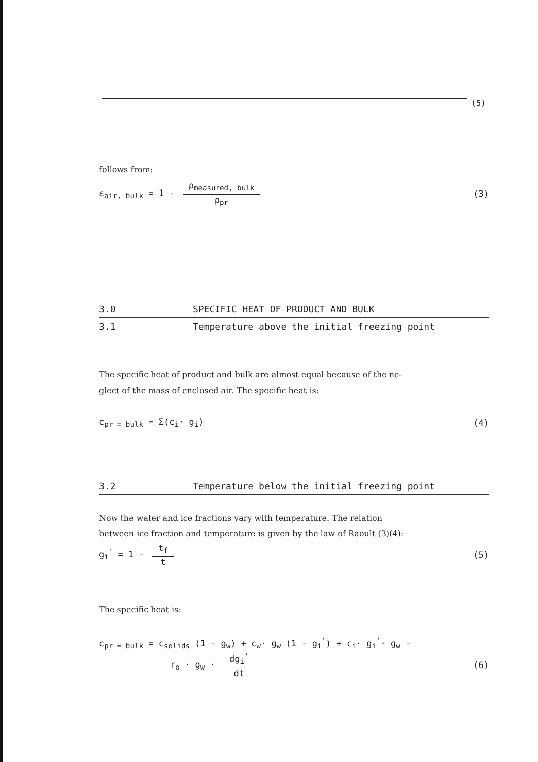(5)
follows from:
ε<sub>air, bulk</sub> = 1 - ρ<sub>measured, bulk</sub> ρ<sub>pr</sub>
(3)
3.0 SPECIFIC HEAT OF PRODUCT AND BULK
3.1 Temperature above the initial freezing point
The specific heat of product and bulk are almost equal because of the ne-
glect of the mass of enclosed air. The specific heat is:
c<sub>pr = bulk</sub> = Σ(c<sub>i</sub>· g<sub>i</sub>) (4)
3.2 Temperature below the initial freezing point
Now the water and ice fractions vary with temperature. The relation
between ice fraction and temperature is given by the law of Raoult (3)(4):
g<sub>i</sub><sup>'</sup> = 1 - t<sub>f</sub> t (5)
The specific heat is:
c<sub>pr = bulk</sub> = c<sub>solids</sub> (1 - g<sub>w</sub>) + c<sub>w</sub>· g<sub>w</sub> (1 - g<sub>i</sub><sup>'</sup>) + c<sub>i</sub>· g<sub>i</sub><sup>'</sup>· g<sub>w</sub> -
r<sub>o</sub> · g<sub>w</sub> · dg<sub>i</sub><sup>'</sup> dt (6)